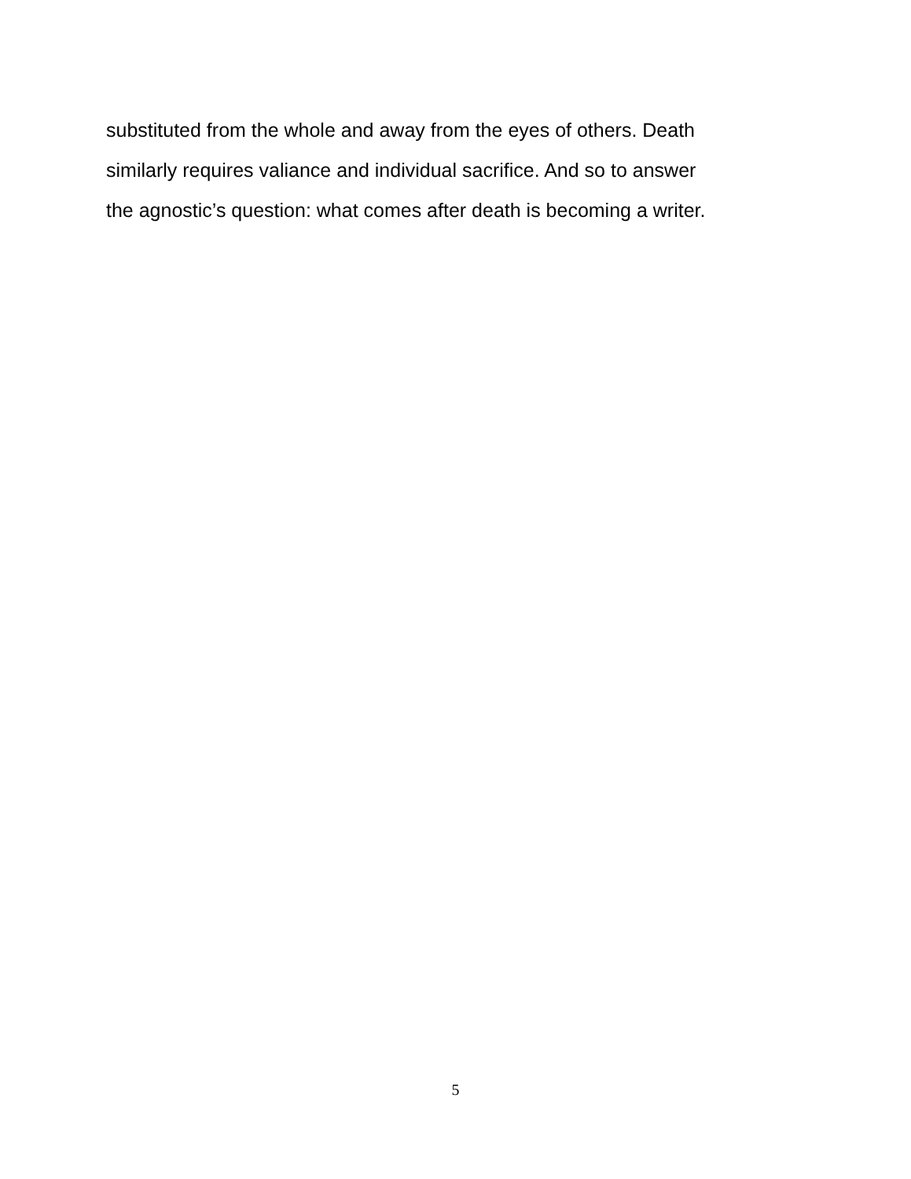substituted from the whole and away from the eyes of others. Death
similarly requires valiance and individual sacrifice. And so to answer
the agnostic’s question: what comes after death is becoming a writer.
5